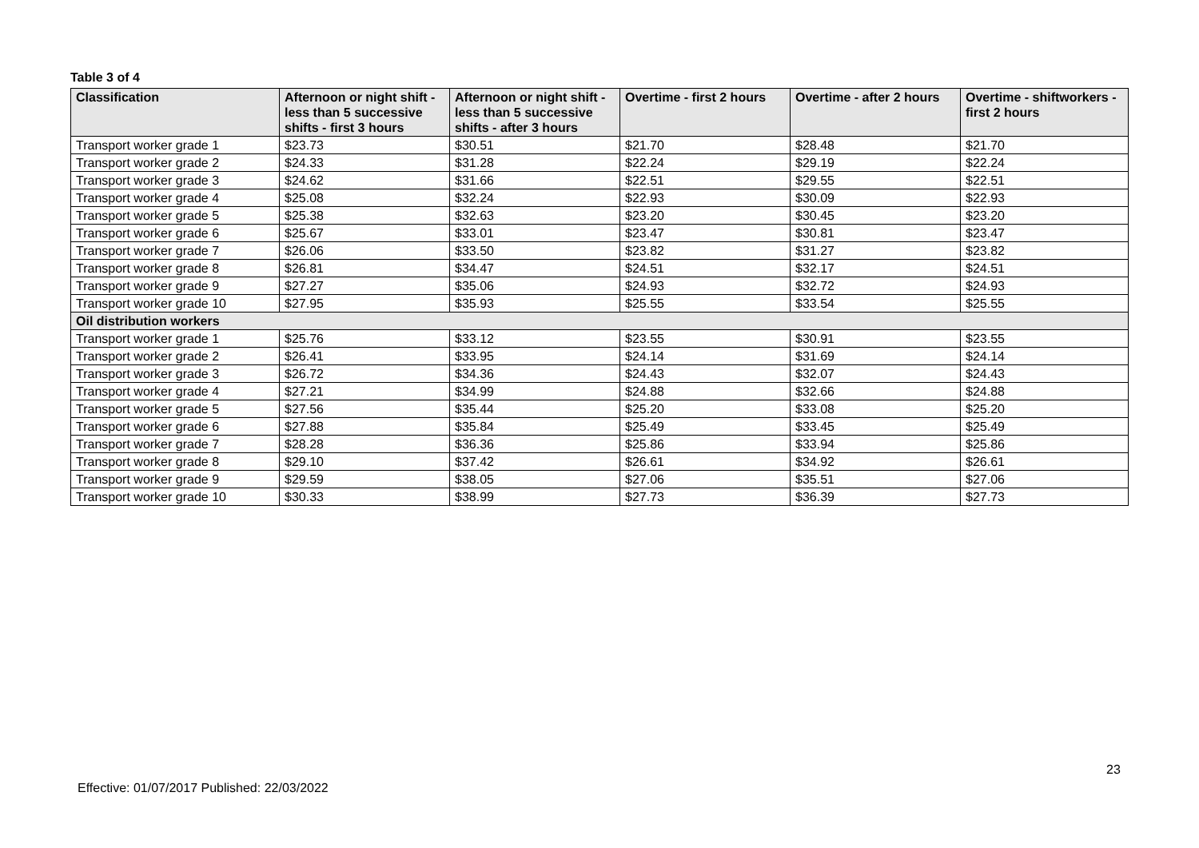Table 3 of 4
| Classification | Afternoon or night shift - less than 5 successive shifts - first 3 hours | Afternoon or night shift - less than 5 successive shifts - after 3 hours | Overtime - first 2 hours | Overtime - after 2 hours | Overtime - shiftworkers - first 2 hours |
| --- | --- | --- | --- | --- | --- |
| Transport worker grade 1 | $23.73 | $30.51 | $21.70 | $28.48 | $21.70 |
| Transport worker grade 2 | $24.33 | $31.28 | $22.24 | $29.19 | $22.24 |
| Transport worker grade 3 | $24.62 | $31.66 | $22.51 | $29.55 | $22.51 |
| Transport worker grade 4 | $25.08 | $32.24 | $22.93 | $30.09 | $22.93 |
| Transport worker grade 5 | $25.38 | $32.63 | $23.20 | $30.45 | $23.20 |
| Transport worker grade 6 | $25.67 | $33.01 | $23.47 | $30.81 | $23.47 |
| Transport worker grade 7 | $26.06 | $33.50 | $23.82 | $31.27 | $23.82 |
| Transport worker grade 8 | $26.81 | $34.47 | $24.51 | $32.17 | $24.51 |
| Transport worker grade 9 | $27.27 | $35.06 | $24.93 | $32.72 | $24.93 |
| Transport worker grade 10 | $27.95 | $35.93 | $25.55 | $33.54 | $25.55 |
| Oil distribution workers | | | | | |
| Transport worker grade 1 | $25.76 | $33.12 | $23.55 | $30.91 | $23.55 |
| Transport worker grade 2 | $26.41 | $33.95 | $24.14 | $31.69 | $24.14 |
| Transport worker grade 3 | $26.72 | $34.36 | $24.43 | $32.07 | $24.43 |
| Transport worker grade 4 | $27.21 | $34.99 | $24.88 | $32.66 | $24.88 |
| Transport worker grade 5 | $27.56 | $35.44 | $25.20 | $33.08 | $25.20 |
| Transport worker grade 6 | $27.88 | $35.84 | $25.49 | $33.45 | $25.49 |
| Transport worker grade 7 | $28.28 | $36.36 | $25.86 | $33.94 | $25.86 |
| Transport worker grade 8 | $29.10 | $37.42 | $26.61 | $34.92 | $26.61 |
| Transport worker grade 9 | $29.59 | $38.05 | $27.06 | $35.51 | $27.06 |
| Transport worker grade 10 | $30.33 | $38.99 | $27.73 | $36.39 | $27.73 |
23
Effective: 01/07/2017 Published: 22/03/2022